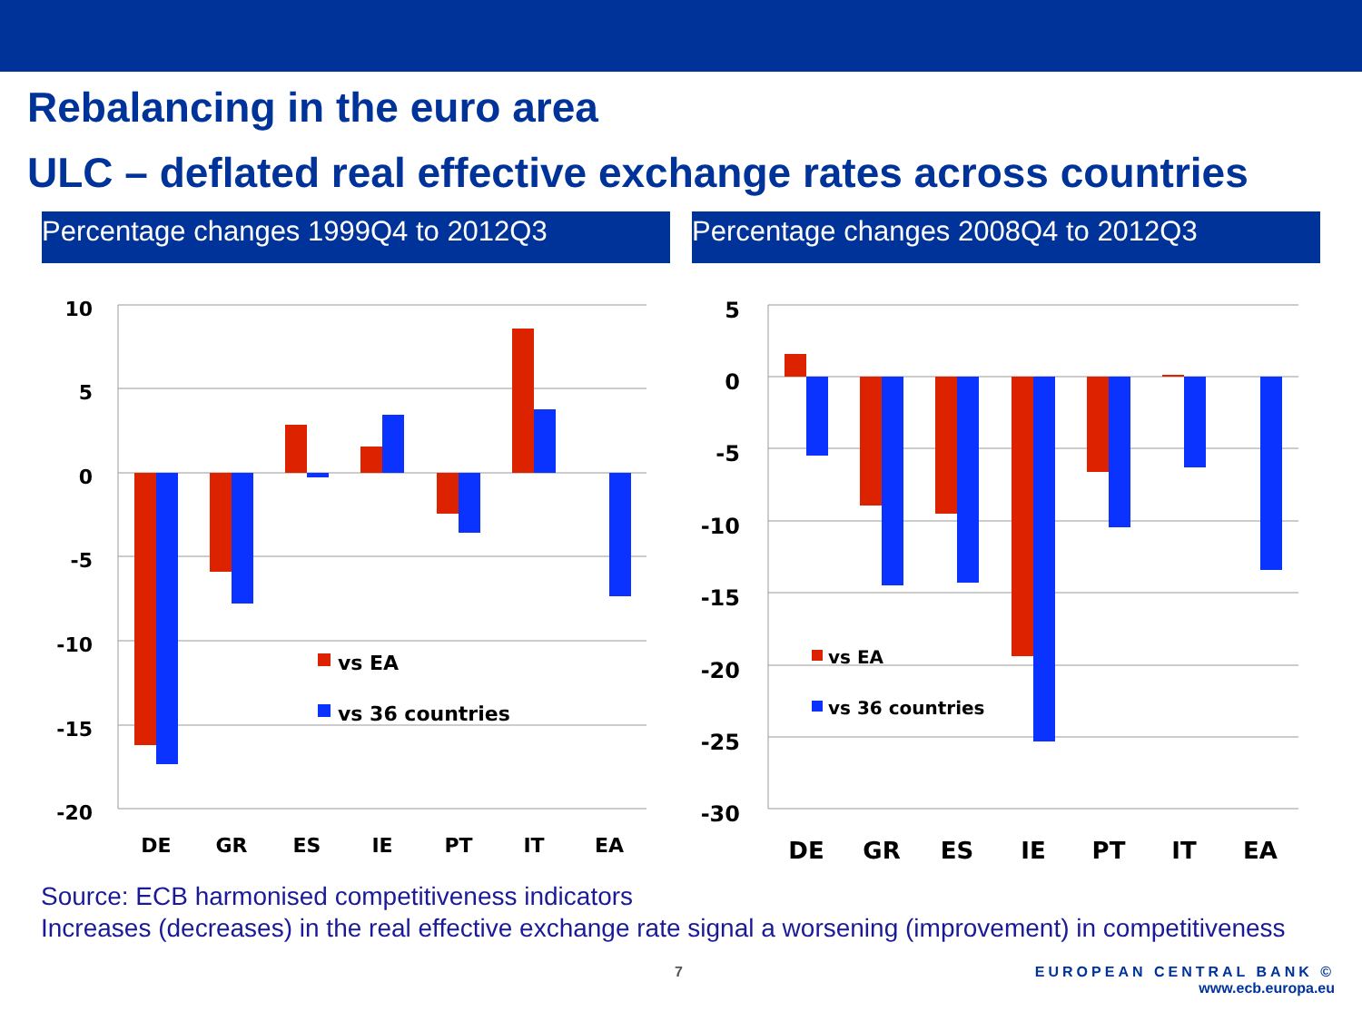Rebalancing in the euro area
ULC – deflated real effective exchange rates across countries
Percentage changes 1999Q4 to 2012Q3 Percentage changes 2008Q4 to 2012Q3
10
5
0
-5
-10
-15
-20
vs EA
vs 36 countries
DE
GR
ES
IE
PT
IT
EA
5
0
-5
-10
-15
-20
-25
-30
vs EA
vs 36 countries
DE
GR
ES
IE
PT
IT
EA
Source: ECB harmonised competitiveness indicators
Increases (decreases) in the real effective exchange rate signal a worsening (improvement) in competitiveness
7 EUROPEAN CENTRAL BANK ©
www.ecb.europa.eu